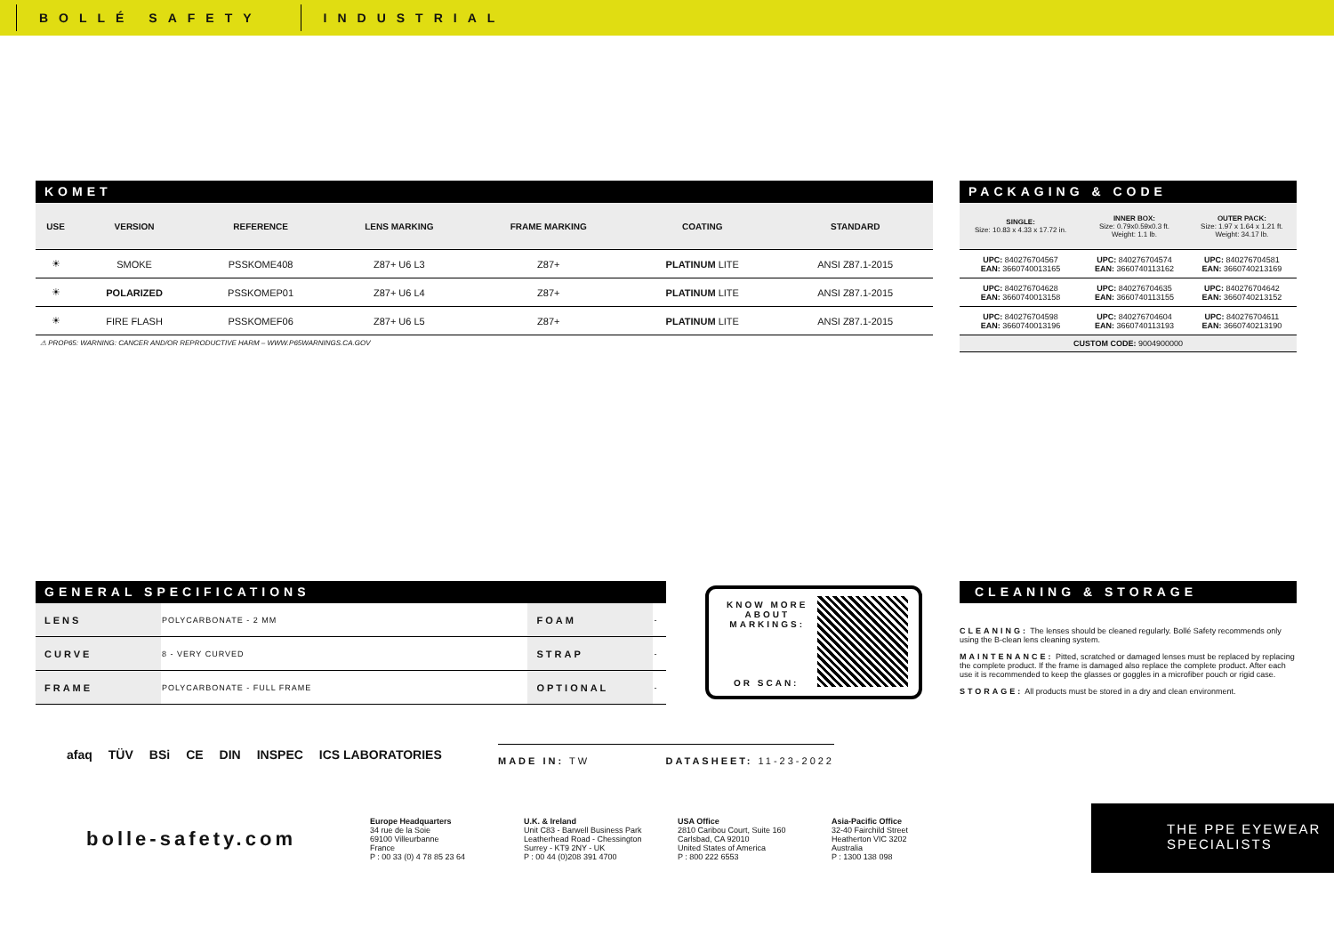BOLLÉ SAFETY INDUSTRIAL
KOMET
| USE | VERSION | REFERENCE | LENS MARKING | FRAME MARKING | COATING | STANDARD |
| --- | --- | --- | --- | --- | --- | --- |
| ☀ | SMOKE | PSSKOME408 | Z87+ U6 L3 | Z87+ | PLATINUM LITE | ANSI Z87.1-2015 |
| ☀ | POLARIZED | PSSKOMEP01 | Z87+ U6 L4 | Z87+ | PLATINUM LITE | ANSI Z87.1-2015 |
| ☀ | FIRE FLASH | PSSKOMEF06 | Z87+ U6 L5 | Z87+ | PLATINUM LITE | ANSI Z87.1-2015 |
⚠ PROP65: WARNING: CANCER AND/OR REPRODUCTIVE HARM – WWW.P65WARNINGS.CA.GOV
PACKAGING & CODE
| SINGLE: Size: 10.83 x 4.33 x 17.72 in. | INNER BOX: Size: 0.79x0.59x0.3 ft. Weight: 1.1 lb. | OUTER PACK: Size: 1.97 x 1.64 x 1.21 ft. Weight: 34.17 lb. |
| --- | --- | --- |
| UPC: 840276704567 EAN: 3660740013165 | UPC: 840276704574 EAN: 3660740113162 | UPC: 840276704581 EAN: 3660740213169 |
| UPC: 840276704628 EAN: 3660740013158 | UPC: 840276704635 EAN: 3660740113155 | UPC: 840276704642 EAN: 3660740213152 |
| UPC: 840276704598 EAN: 3660740013196 | UPC: 840276704604 EAN: 3660740113193 | UPC: 840276704611 EAN: 3660740213190 |
| CUSTOM CODE: 9004900000 | | |
GENERAL SPECIFICATIONS
| LENS | POLYCARBONATE - 2 MM | FOAM | - |
| CURVE | 8 - VERY CURVED | STRAP | - |
| FRAME | POLYCARBONATE - FULL FRAME | OPTIONAL | - |
KNOW MORE
ABOUT
MARKINGS:
OR SCAN:
CLEANING & STORAGE
CLEANING: The lenses should be cleaned regularly. Bollé Safety recommends only using the B-clean lens cleaning system.
MAINTENANCE: Pitted, scratched or damaged lenses must be replaced by replacing the complete product. If the frame is damaged also replace the complete product. After each use it is recommended to keep the glasses or goggles in a microfiber pouch or rigid case.
STORAGE: All products must be stored in a dry and clean environment.
afaq TÜV BSi CE DIN INSPEC ICS LABORATORIES
MADE IN: TW DATASHEET: 11-23-2022
bolle-safety.com
Europe Headquarters
34 rue de la Soie
69100 Villeurbanne
France
P : 00 33 (0) 4 78 85 23 64
U.K. & Ireland
Unit C83 - Barwell Business Park
Leatherhead Road - Chessington
Surrey - KT9 2NY - UK
P : 00 44 (0)208 391 4700
USA Office
2810 Caribou Court, Suite 160
Carlsbad, CA 92010
United States of America
P : 800 222 6553
Asia-Pacific Office
32-40 Fairchild Street
Heatherton VIC 3202
Australia
P : 1300 138 098
THE PPE EYEWEAR
SPECIALISTS